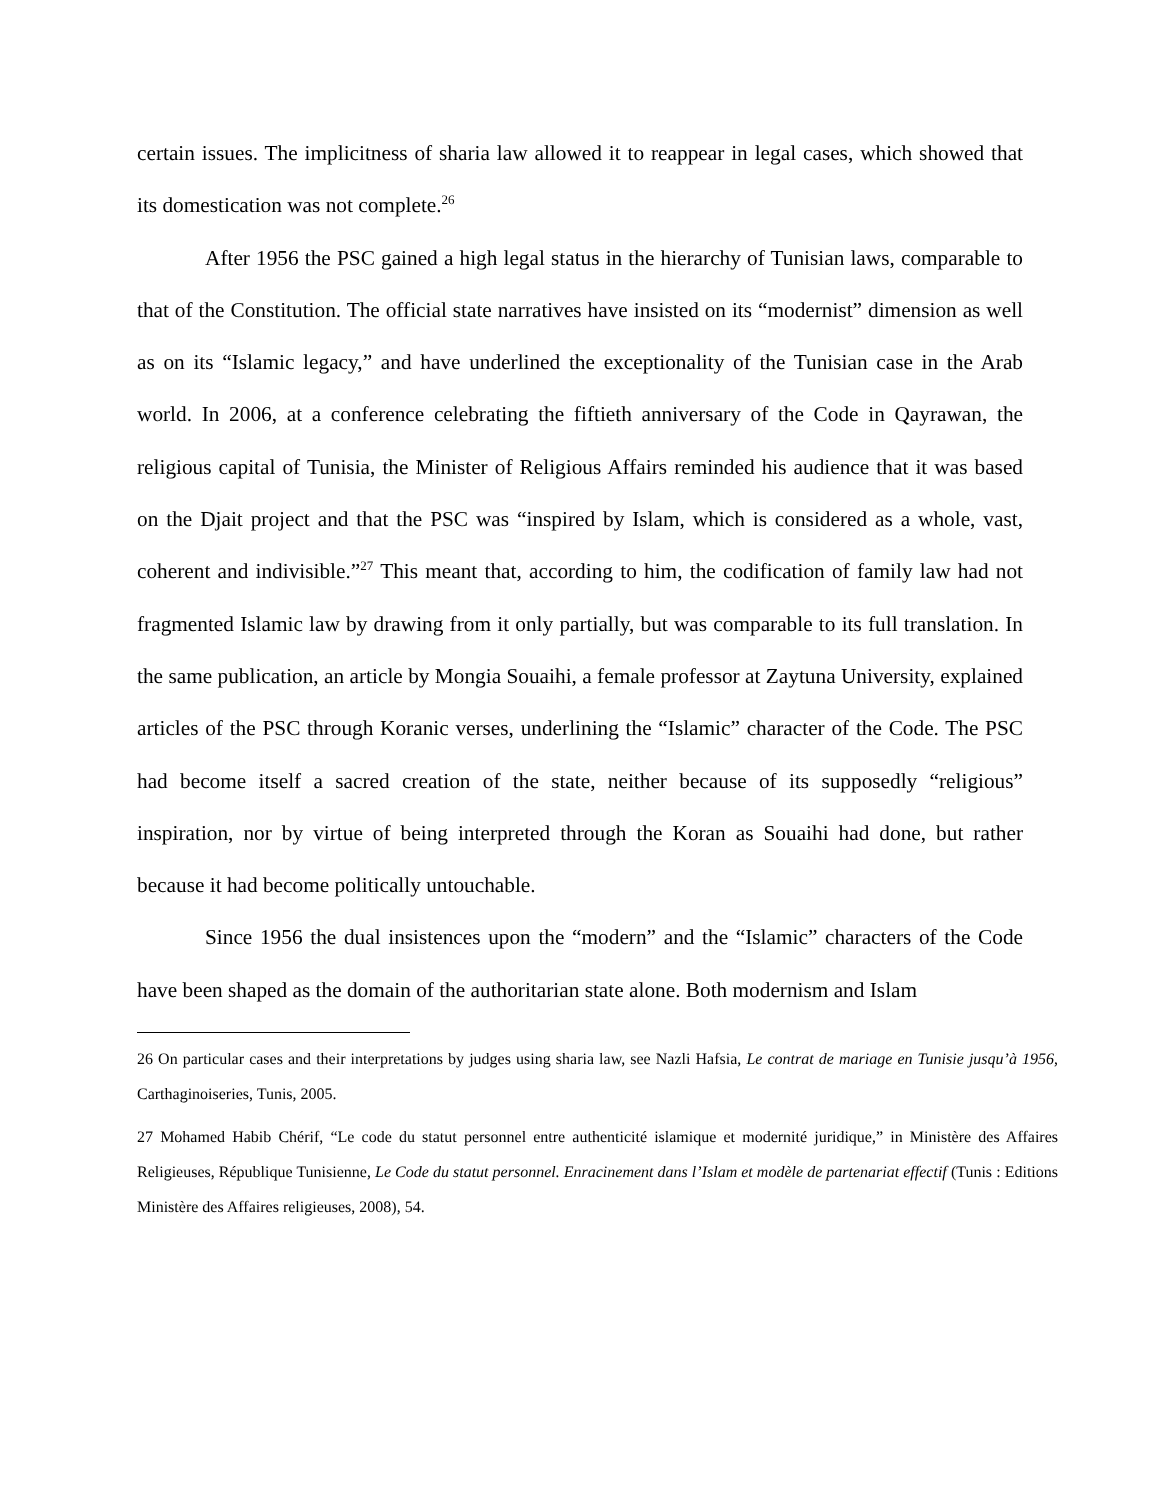certain issues. The implicitness of sharia law allowed it to reappear in legal cases, which showed that its domestication was not complete.<sup>26</sup>
After 1956 the PSC gained a high legal status in the hierarchy of Tunisian laws, comparable to that of the Constitution. The official state narratives have insisted on its “modernist” dimension as well as on its “Islamic legacy,” and have underlined the exceptionality of the Tunisian case in the Arab world. In 2006, at a conference celebrating the fiftieth anniversary of the Code in Qayrawan, the religious capital of Tunisia, the Minister of Religious Affairs reminded his audience that it was based on the Djait project and that the PSC was “inspired by Islam, which is considered as a whole, vast, coherent and indivisible.”<sup>27</sup> This meant that, according to him, the codification of family law had not fragmented Islamic law by drawing from it only partially, but was comparable to its full translation. In the same publication, an article by Mongia Souaihi, a female professor at Zaytuna University, explained articles of the PSC through Koranic verses, underlining the “Islamic” character of the Code. The PSC had become itself a sacred creation of the state, neither because of its supposedly “religious” inspiration, nor by virtue of being interpreted through the Koran as Souaihi had done, but rather because it had become politically untouchable.
Since 1956 the dual insistences upon the “modern” and the “Islamic” characters of the Code have been shaped as the domain of the authoritarian state alone. Both modernism and Islam
26 On particular cases and their interpretations by judges using sharia law, see Nazli Hafsia, Le contrat de mariage en Tunisie jusqu’à 1956, Carthaginoiseries, Tunis, 2005.
27 Mohamed Habib Chérif, “Le code du statut personnel entre authenticité islamique et modernité juridique,” in Ministère des Affaires Religieuses, République Tunisienne, Le Code du statut personnel. Enracinement dans l’Islam et modèle de partenariat effectif (Tunis : Editions Ministère des Affaires religieuses, 2008), 54.